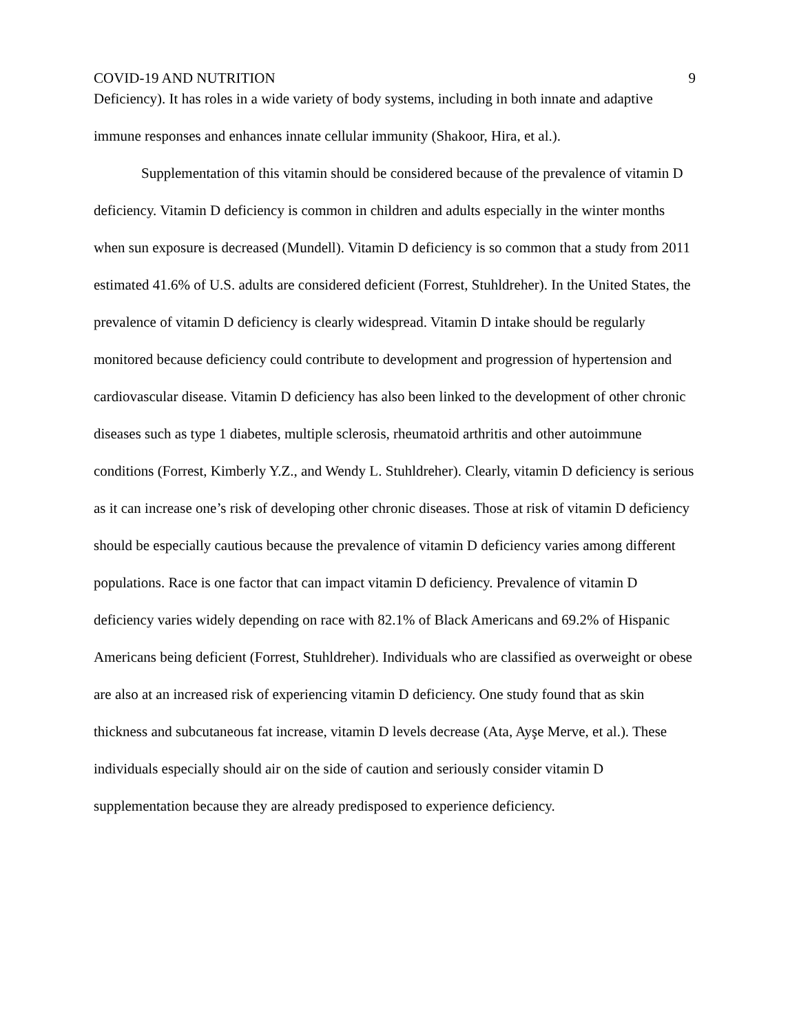COVID-19 AND NUTRITION 9
Deficiency). It has roles in a wide variety of body systems, including in both innate and adaptive immune responses and enhances innate cellular immunity (Shakoor, Hira, et al.).
Supplementation of this vitamin should be considered because of the prevalence of vitamin D deficiency. Vitamin D deficiency is common in children and adults especially in the winter months when sun exposure is decreased (Mundell). Vitamin D deficiency is so common that a study from 2011 estimated 41.6% of U.S. adults are considered deficient (Forrest, Stuhldreher). In the United States, the prevalence of vitamin D deficiency is clearly widespread. Vitamin D intake should be regularly monitored because deficiency could contribute to development and progression of hypertension and cardiovascular disease. Vitamin D deficiency has also been linked to the development of other chronic diseases such as type 1 diabetes, multiple sclerosis, rheumatoid arthritis and other autoimmune conditions (Forrest, Kimberly Y.Z., and Wendy L. Stuhldreher). Clearly, vitamin D deficiency is serious as it can increase one’s risk of developing other chronic diseases. Those at risk of vitamin D deficiency should be especially cautious because the prevalence of vitamin D deficiency varies among different populations. Race is one factor that can impact vitamin D deficiency. Prevalence of vitamin D deficiency varies widely depending on race with 82.1% of Black Americans and 69.2% of Hispanic Americans being deficient (Forrest, Stuhldreher). Individuals who are classified as overweight or obese are also at an increased risk of experiencing vitamin D deficiency. One study found that as skin thickness and subcutaneous fat increase, vitamin D levels decrease (Ata, Ayşe Merve, et al.). These individuals especially should air on the side of caution and seriously consider vitamin D supplementation because they are already predisposed to experience deficiency.